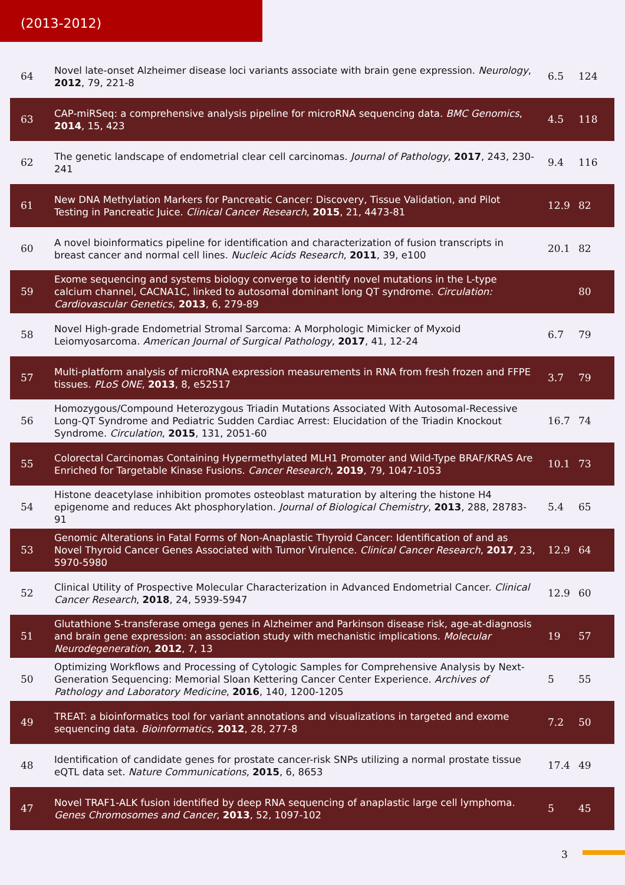(2013-2012)
| 64 | Novel late-onset Alzheimer disease loci variants associate with brain gene expression. Neurology , 2012 , 79, 221-8 | 6.5 | 124 |
| 63 | CAP-miRSeq: a comprehensive analysis pipeline for microRNA sequencing data. BMC Genomics , 2014 , 15, 423 | 4.5 | 118 |
| 62 | The genetic landscape of endometrial clear cell carcinomas. Journal of Pathology , 2017 , 243, 230-241 | 9.4 | 116 |
| 61 | New DNA Methylation Markers for Pancreatic Cancer: Discovery, Tissue Validation, and Pilot Testing in Pancreatic Juice. Clinical Cancer Research , 2015 , 21, 4473-81 | 12.9 | 82 |
| 60 | A novel bioinformatics pipeline for identification and characterization of fusion transcripts in breast cancer and normal cell lines. Nucleic Acids Research , 2011 , 39, e100 | 20.1 | 82 |
| 59 | Exome sequencing and systems biology converge to identify novel mutations in the L-type calcium channel, CACNA1C, linked to autosomal dominant long QT syndrome. Circulation: Cardiovascular Genetics , 2013 , 6, 279-89 | | 80 |
| 58 | Novel High-grade Endometrial Stromal Sarcoma: A Morphologic Mimicker of Myxoid Leiomyosarcoma. American Journal of Surgical Pathology , 2017 , 41, 12-24 | 6.7 | 79 |
| 57 | Multi-platform analysis of microRNA expression measurements in RNA from fresh frozen and FFPE tissues. PLoS ONE , 2013 , 8, e52517 | 3.7 | 79 |
| 56 | Homozygous/Compound Heterozygous Triadin Mutations Associated With Autosomal-Recessive Long-QT Syndrome and Pediatric Sudden Cardiac Arrest: Elucidation of the Triadin Knockout Syndrome. Circulation , 2015 , 131, 2051-60 | 16.7 | 74 |
| 55 | Colorectal Carcinomas Containing Hypermethylated MLH1 Promoter and Wild-Type BRAF/KRAS Are Enriched for Targetable Kinase Fusions. Cancer Research , 2019 , 79, 1047-1053 | 10.1 | 73 |
| 54 | Histone deacetylase inhibition promotes osteoblast maturation by altering the histone H4 epigenome and reduces Akt phosphorylation. Journal of Biological Chemistry , 2013 , 288, 28783-91 | 5.4 | 65 |
| 53 | Genomic Alterations in Fatal Forms of Non-Anaplastic Thyroid Cancer: Identification of and as Novel Thyroid Cancer Genes Associated with Tumor Virulence. Clinical Cancer Research , 2017 , 23, 5970-5980 | 12.9 | 64 |
| 52 | Clinical Utility of Prospective Molecular Characterization in Advanced Endometrial Cancer. Clinical Cancer Research , 2018 , 24, 5939-5947 | 12.9 | 60 |
| 51 | Glutathione S-transferase omega genes in Alzheimer and Parkinson disease risk, age-at-diagnosis and brain gene expression: an association study with mechanistic implications. Molecular Neurodegeneration , 2012 , 7, 13 | 19 | 57 |
| 50 | Optimizing Workflows and Processing of Cytologic Samples for Comprehensive Analysis by Next-Generation Sequencing: Memorial Sloan Kettering Cancer Center Experience. Archives of Pathology and Laboratory Medicine , 2016 , 140, 1200-1205 | 5 | 55 |
| 49 | TREAT: a bioinformatics tool for variant annotations and visualizations in targeted and exome sequencing data. Bioinformatics , 2012 , 28, 277-8 | 7.2 | 50 |
| 48 | Identification of candidate genes for prostate cancer-risk SNPs utilizing a normal prostate tissue eQTL data set. Nature Communications , 2015 , 6, 8653 | 17.4 | 49 |
| 47 | Novel TRAF1-ALK fusion identified by deep RNA sequencing of anaplastic large cell lymphoma. Genes Chromosomes and Cancer , 2013 , 52, 1097-102 | 5 | 45 |
3